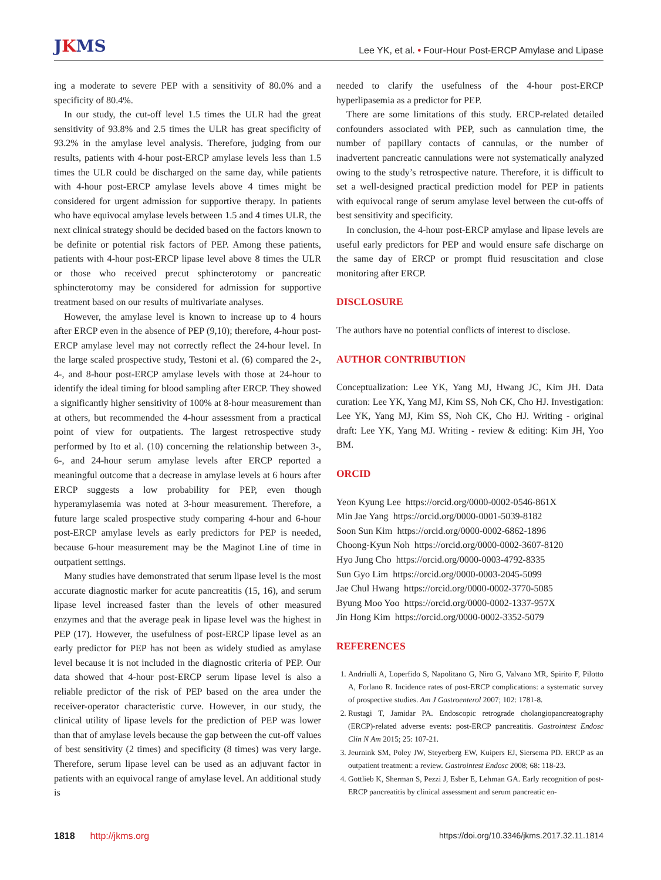JKMS
Lee YK, et al. • Four-Hour Post-ERCP Amylase and Lipase
ing a moderate to severe PEP with a sensitivity of 80.0% and a specificity of 80.4%.
In our study, the cut-off level 1.5 times the ULR had the great sensitivity of 93.8% and 2.5 times the ULR has great specificity of 93.2% in the amylase level analysis. Therefore, judging from our results, patients with 4-hour post-ERCP amylase levels less than 1.5 times the ULR could be discharged on the same day, while patients with 4-hour post-ERCP amylase levels above 4 times might be considered for urgent admission for supportive therapy. In patients who have equivocal amylase levels between 1.5 and 4 times ULR, the next clinical strategy should be decided based on the factors known to be definite or potential risk factors of PEP. Among these patients, patients with 4-hour post-ERCP lipase level above 8 times the ULR or those who received precut sphincterotomy or pancreatic sphincterotomy may be considered for admission for supportive treatment based on our results of multivariate analyses.
However, the amylase level is known to increase up to 4 hours after ERCP even in the absence of PEP (9,10); therefore, 4-hour post-ERCP amylase level may not correctly reflect the 24-hour level. In the large scaled prospective study, Testoni et al. (6) compared the 2-, 4-, and 8-hour post-ERCP amylase levels with those at 24-hour to identify the ideal timing for blood sampling after ERCP. They showed a significantly higher sensitivity of 100% at 8-hour measurement than at others, but recommended the 4-hour assessment from a practical point of view for outpatients. The largest retrospective study performed by Ito et al. (10) concerning the relationship between 3-, 6-, and 24-hour serum amylase levels after ERCP reported a meaningful outcome that a decrease in amylase levels at 6 hours after ERCP suggests a low probability for PEP, even though hyperamylasemia was noted at 3-hour measurement. Therefore, a future large scaled prospective study comparing 4-hour and 6-hour post-ERCP amylase levels as early predictors for PEP is needed, because 6-hour measurement may be the Maginot Line of time in outpatient settings.
Many studies have demonstrated that serum lipase level is the most accurate diagnostic marker for acute pancreatitis (15, 16), and serum lipase level increased faster than the levels of other measured enzymes and that the average peak in lipase level was the highest in PEP (17). However, the usefulness of post-ERCP lipase level as an early predictor for PEP has not been as widely studied as amylase level because it is not included in the diagnostic criteria of PEP. Our data showed that 4-hour post-ERCP serum lipase level is also a reliable predictor of the risk of PEP based on the area under the receiver-operator characteristic curve. However, in our study, the clinical utility of lipase levels for the prediction of PEP was lower than that of amylase levels because the gap between the cut-off values of best sensitivity (2 times) and specificity (8 times) was very large. Therefore, serum lipase level can be used as an adjuvant factor in patients with an equivocal range of amylase level. An additional study is
needed to clarify the usefulness of the 4-hour post-ERCP hyperlipasemia as a predictor for PEP.
There are some limitations of this study. ERCP-related detailed confounders associated with PEP, such as cannulation time, the number of papillary contacts of cannulas, or the number of inadvertent pancreatic cannulations were not systematically analyzed owing to the study’s retrospective nature. Therefore, it is difficult to set a well-designed practical prediction model for PEP in patients with equivocal range of serum amylase level between the cut-offs of best sensitivity and specificity.
In conclusion, the 4-hour post-ERCP amylase and lipase levels are useful early predictors for PEP and would ensure safe discharge on the same day of ERCP or prompt fluid resuscitation and close monitoring after ERCP.
DISCLOSURE
The authors have no potential conflicts of interest to disclose.
AUTHOR CONTRIBUTION
Conceptualization: Lee YK, Yang MJ, Hwang JC, Kim JH. Data curation: Lee YK, Yang MJ, Kim SS, Noh CK, Cho HJ. Investigation: Lee YK, Yang MJ, Kim SS, Noh CK, Cho HJ. Writing - original draft: Lee YK, Yang MJ. Writing - review & editing: Kim JH, Yoo BM.
ORCID
Yeon Kyung Lee https://orcid.org/0000-0002-0546-861X
Min Jae Yang https://orcid.org/0000-0001-5039-8182
Soon Sun Kim https://orcid.org/0000-0002-6862-1896
Choong-Kyun Noh https://orcid.org/0000-0002-3607-8120
Hyo Jung Cho https://orcid.org/0000-0003-4792-8335
Sun Gyo Lim https://orcid.org/0000-0003-2045-5099
Jae Chul Hwang https://orcid.org/0000-0002-3770-5085
Byung Moo Yoo https://orcid.org/0000-0002-1337-957X
Jin Hong Kim https://orcid.org/0000-0002-3352-5079
REFERENCES
1. Andriulli A, Loperfido S, Napolitano G, Niro G, Valvano MR, Spirito F, Pilotto A, Forlano R. Incidence rates of post-ERCP complications: a systematic survey of prospective studies. Am J Gastroenterol 2007; 102: 1781-8.
2. Rustagi T, Jamidar PA. Endoscopic retrograde cholangiopancreatography (ERCP)-related adverse events: post-ERCP pancreatitis. Gastrointest Endosc Clin N Am 2015; 25: 107-21.
3. Jeurnink SM, Poley JW, Steyerberg EW, Kuipers EJ, Siersema PD. ERCP as an outpatient treatment: a review. Gastrointest Endosc 2008; 68: 118-23.
4. Gottlieb K, Sherman S, Pezzi J, Esber E, Lehman GA. Early recognition of post-ERCP pancreatitis by clinical assessment and serum pancreatic en-
1818 http://jkms.org https://doi.org/10.3346/jkms.2017.32.11.1814